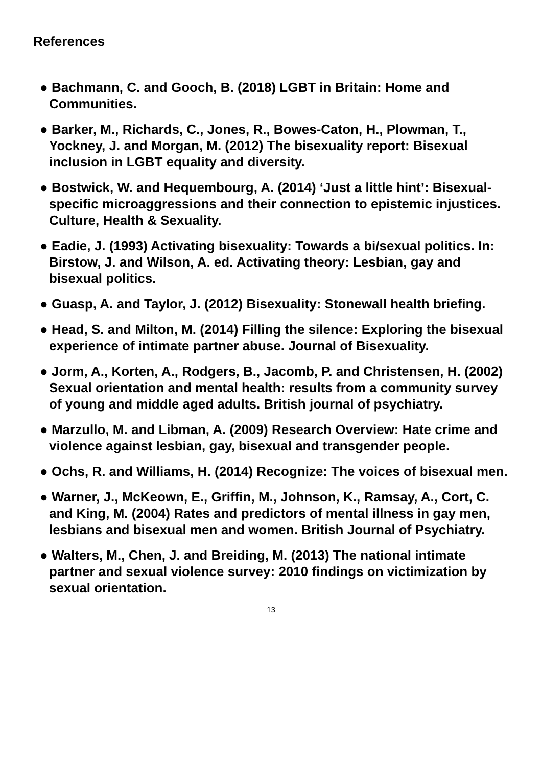References
● Bachmann, C. and Gooch, B. (2018) LGBT in Britain: Home and Communities.
● Barker, M., Richards, C., Jones, R., Bowes-Caton, H., Plowman, T., Yockney, J. and Morgan, M. (2012) The bisexuality report: Bisexual inclusion in LGBT equality and diversity.
● Bostwick, W. and Hequembourg, A. (2014) ‘Just a little hint’: Bisexual-specific microaggressions and their connection to epistemic injustices. Culture, Health & Sexuality.
● Eadie, J. (1993) Activating bisexuality: Towards a bi/sexual politics. In: Birstow, J. and Wilson, A. ed. Activating theory: Lesbian, gay and bisexual politics.
● Guasp, A. and Taylor, J. (2012) Bisexuality: Stonewall health briefing.
● Head, S. and Milton, M. (2014) Filling the silence: Exploring the bisexual experience of intimate partner abuse. Journal of Bisexuality.
● Jorm, A., Korten, A., Rodgers, B., Jacomb, P. and Christensen, H. (2002) Sexual orientation and mental health: results from a community survey of young and middle aged adults. British journal of psychiatry.
● Marzullo, M. and Libman, A. (2009) Research Overview: Hate crime and violence against lesbian, gay, bisexual and transgender people.
● Ochs, R. and Williams, H. (2014) Recognize: The voices of bisexual men.
● Warner, J., McKeown, E., Griffin, M., Johnson, K., Ramsay, A., Cort, C. and King, M. (2004) Rates and predictors of mental illness in gay men, lesbians and bisexual men and women. British Journal of Psychiatry.
● Walters, M., Chen, J. and Breiding, M. (2013) The national intimate partner and sexual violence survey: 2010 findings on victimization by sexual orientation.
13